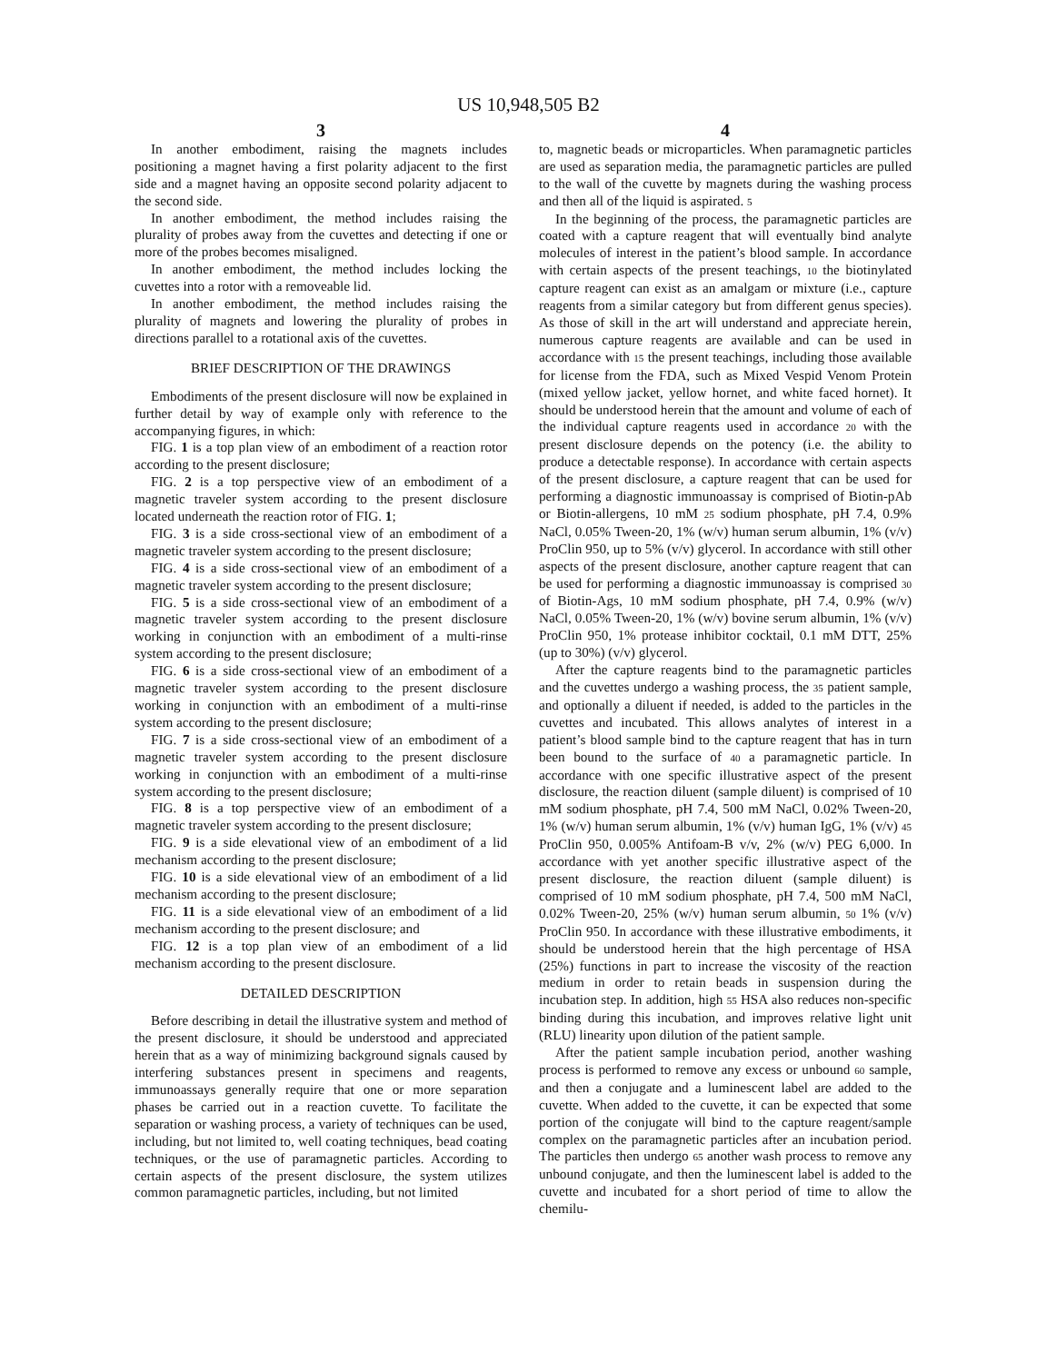US 10,948,505 B2
3
In another embodiment, raising the magnets includes positioning a magnet having a first polarity adjacent to the first side and a magnet having an opposite second polarity adjacent to the second side.
In another embodiment, the method includes raising the plurality of probes away from the cuvettes and detecting if one or more of the probes becomes misaligned.
In another embodiment, the method includes locking the cuvettes into a rotor with a removeable lid.
In another embodiment, the method includes raising the plurality of magnets and lowering the plurality of probes in directions parallel to a rotational axis of the cuvettes.
BRIEF DESCRIPTION OF THE DRAWINGS
Embodiments of the present disclosure will now be explained in further detail by way of example only with reference to the accompanying figures, in which:
FIG. 1 is a top plan view of an embodiment of a reaction rotor according to the present disclosure;
FIG. 2 is a top perspective view of an embodiment of a magnetic traveler system according to the present disclosure located underneath the reaction rotor of FIG. 1;
FIG. 3 is a side cross-sectional view of an embodiment of a magnetic traveler system according to the present disclosure;
FIG. 4 is a side cross-sectional view of an embodiment of a magnetic traveler system according to the present disclosure;
FIG. 5 is a side cross-sectional view of an embodiment of a magnetic traveler system according to the present disclosure working in conjunction with an embodiment of a multi-rinse system according to the present disclosure;
FIG. 6 is a side cross-sectional view of an embodiment of a magnetic traveler system according to the present disclosure working in conjunction with an embodiment of a multi-rinse system according to the present disclosure;
FIG. 7 is a side cross-sectional view of an embodiment of a magnetic traveler system according to the present disclosure working in conjunction with an embodiment of a multi-rinse system according to the present disclosure;
FIG. 8 is a top perspective view of an embodiment of a magnetic traveler system according to the present disclosure;
FIG. 9 is a side elevational view of an embodiment of a lid mechanism according to the present disclosure;
FIG. 10 is a side elevational view of an embodiment of a lid mechanism according to the present disclosure;
FIG. 11 is a side elevational view of an embodiment of a lid mechanism according to the present disclosure; and
FIG. 12 is a top plan view of an embodiment of a lid mechanism according to the present disclosure.
DETAILED DESCRIPTION
Before describing in detail the illustrative system and method of the present disclosure, it should be understood and appreciated herein that as a way of minimizing background signals caused by interfering substances present in specimens and reagents, immunoassays generally require that one or more separation phases be carried out in a reaction cuvette. To facilitate the separation or washing process, a variety of techniques can be used, including, but not limited to, well coating techniques, bead coating techniques, or the use of paramagnetic particles. According to certain aspects of the present disclosure, the system utilizes common paramagnetic particles, including, but not limited
4
to, magnetic beads or microparticles. When paramagnetic particles are used as separation media, the paramagnetic particles are pulled to the wall of the cuvette by magnets during the washing process and then all of the liquid is aspirated. 5
In the beginning of the process, the paramagnetic particles are coated with a capture reagent that will eventually bind analyte molecules of interest in the patient’s blood sample. In accordance with certain aspects of the present teachings, 10 the biotinylated capture reagent can exist as an amalgam or mixture (i.e., capture reagents from a similar category but from different genus species). As those of skill in the art will understand and appreciate herein, numerous capture reagents are available and can be used in accordance with 15 the present teachings, including those available for license from the FDA, such as Mixed Vespid Venom Protein (mixed yellow jacket, yellow hornet, and white faced hornet). It should be understood herein that the amount and volume of each of the individual capture reagents used in accordance 20 with the present disclosure depends on the potency (i.e. the ability to produce a detectable response). In accordance with certain aspects of the present disclosure, a capture reagent that can be used for performing a diagnostic immunoassay is comprised of Biotin-pAb or Biotin-allergens, 10 mM 25 sodium phosphate, pH 7.4, 0.9% NaCl, 0.05% Tween-20, 1% (w/v) human serum albumin, 1% (v/v) ProClin 950, up to 5% (v/v) glycerol. In accordance with still other aspects of the present disclosure, another capture reagent that can be used for performing a diagnostic immunoassay is comprised 30 of Biotin-Ags, 10 mM sodium phosphate, pH 7.4, 0.9% (w/v) NaCl, 0.05% Tween-20, 1% (w/v) bovine serum albumin, 1% (v/v) ProClin 950, 1% protease inhibitor cocktail, 0.1 mM DTT, 25% (up to 30%) (v/v) glycerol.
After the capture reagents bind to the paramagnetic particles and the cuvettes undergo a washing process, the 35 patient sample, and optionally a diluent if needed, is added to the particles in the cuvettes and incubated. This allows analytes of interest in a patient’s blood sample bind to the capture reagent that has in turn been bound to the surface of 40 a paramagnetic particle. In accordance with one specific illustrative aspect of the present disclosure, the reaction diluent (sample diluent) is comprised of 10 mM sodium phosphate, pH 7.4, 500 mM NaCl, 0.02% Tween-20, 1% (w/v) human serum albumin, 1% (v/v) human IgG, 1% (v/v) 45 ProClin 950, 0.005% Antifoam-B v/v, 2% (w/v) PEG 6,000. In accordance with yet another specific illustrative aspect of the present disclosure, the reaction diluent (sample diluent) is comprised of 10 mM sodium phosphate, pH 7.4, 500 mM NaCl, 0.02% Tween-20, 25% (w/v) human serum albumin, 50 1% (v/v) ProClin 950. In accordance with these illustrative embodiments, it should be understood herein that the high percentage of HSA (25%) functions in part to increase the viscosity of the reaction medium in order to retain beads in suspension during the incubation step. In addition, high 55 HSA also reduces non-specific binding during this incubation, and improves relative light unit (RLU) linearity upon dilution of the patient sample.
After the patient sample incubation period, another washing process is performed to remove any excess or unbound 60 sample, and then a conjugate and a luminescent label are added to the cuvette. When added to the cuvette, it can be expected that some portion of the conjugate will bind to the capture reagent/sample complex on the paramagnetic particles after an incubation period. The particles then undergo 65 another wash process to remove any unbound conjugate, and then the luminescent label is added to the cuvette and incubated for a short period of time to allow the chemilu-